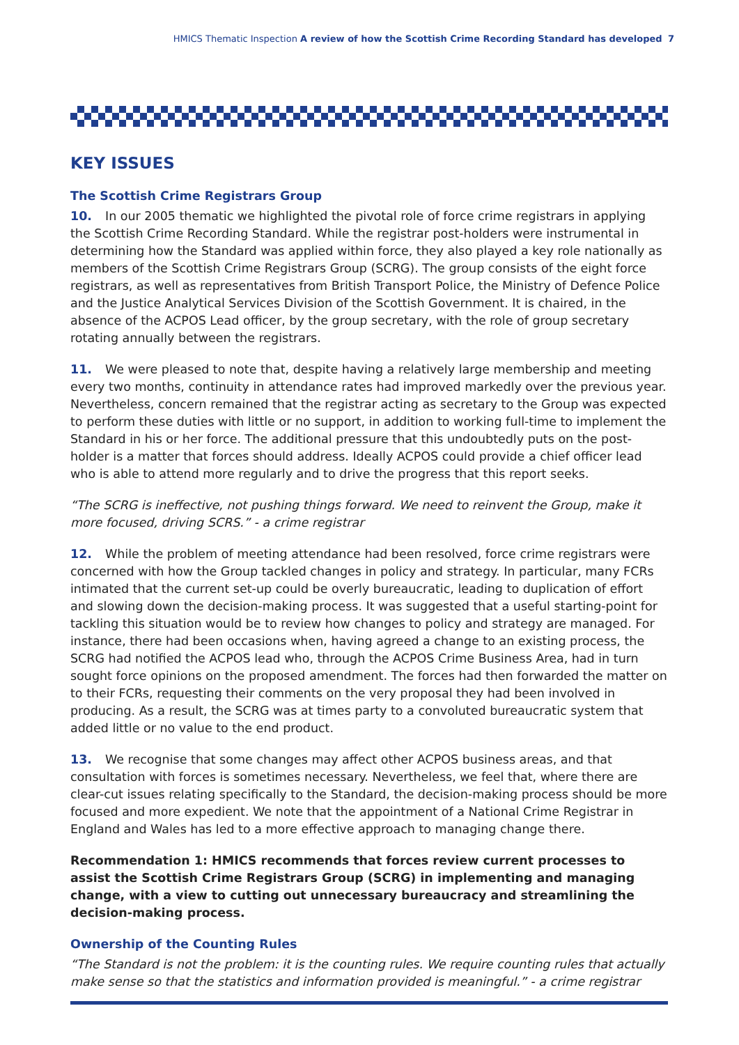HMICS Thematic Inspection A review of how the Scottish Crime Recording Standard has developed 7
KEY ISSUES
The Scottish Crime Registrars Group
10. In our 2005 thematic we highlighted the pivotal role of force crime registrars in applying the Scottish Crime Recording Standard. While the registrar post-holders were instrumental in determining how the Standard was applied within force, they also played a key role nationally as members of the Scottish Crime Registrars Group (SCRG). The group consists of the eight force registrars, as well as representatives from British Transport Police, the Ministry of Defence Police and the Justice Analytical Services Division of the Scottish Government. It is chaired, in the absence of the ACPOS Lead officer, by the group secretary, with the role of group secretary rotating annually between the registrars.
11. We were pleased to note that, despite having a relatively large membership and meeting every two months, continuity in attendance rates had improved markedly over the previous year. Nevertheless, concern remained that the registrar acting as secretary to the Group was expected to perform these duties with little or no support, in addition to working full-time to implement the Standard in his or her force. The additional pressure that this undoubtedly puts on the post-holder is a matter that forces should address. Ideally ACPOS could provide a chief officer lead who is able to attend more regularly and to drive the progress that this report seeks.
“The SCRG is ineffective, not pushing things forward. We need to reinvent the Group, make it more focused, driving SCRS.” - a crime registrar
12. While the problem of meeting attendance had been resolved, force crime registrars were concerned with how the Group tackled changes in policy and strategy. In particular, many FCRs intimated that the current set-up could be overly bureaucratic, leading to duplication of effort and slowing down the decision-making process. It was suggested that a useful starting-point for tackling this situation would be to review how changes to policy and strategy are managed. For instance, there had been occasions when, having agreed a change to an existing process, the SCRG had notified the ACPOS lead who, through the ACPOS Crime Business Area, had in turn sought force opinions on the proposed amendment. The forces had then forwarded the matter on to their FCRs, requesting their comments on the very proposal they had been involved in producing. As a result, the SCRG was at times party to a convoluted bureaucratic system that added little or no value to the end product.
13. We recognise that some changes may affect other ACPOS business areas, and that consultation with forces is sometimes necessary. Nevertheless, we feel that, where there are clear-cut issues relating specifically to the Standard, the decision-making process should be more focused and more expedient. We note that the appointment of a National Crime Registrar in England and Wales has led to a more effective approach to managing change there.
Recommendation 1: HMICS recommends that forces review current processes to assist the Scottish Crime Registrars Group (SCRG) in implementing and managing change, with a view to cutting out unnecessary bureaucracy and streamlining the decision-making process.
Ownership of the Counting Rules
“The Standard is not the problem: it is the counting rules. We require counting rules that actually make sense so that the statistics and information provided is meaningful.” - a crime registrar